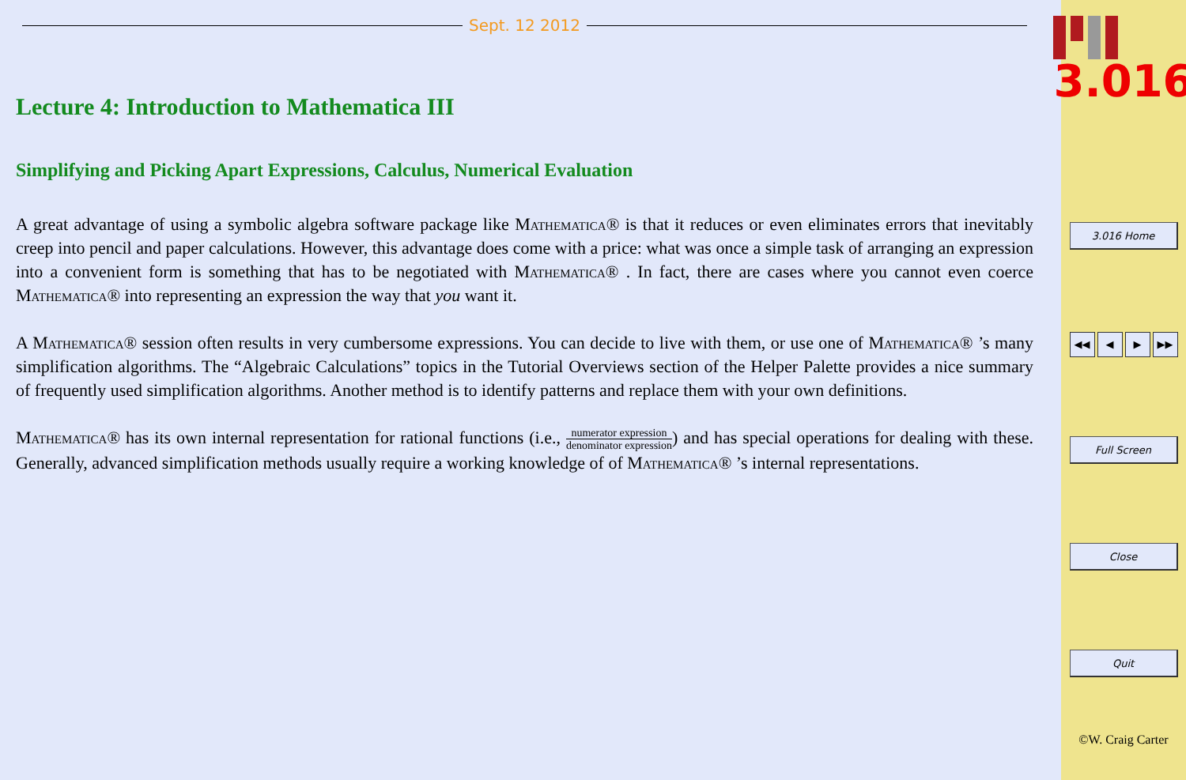Sept. 12 2012
Lecture 4: Introduction to Mathematica III
Simplifying and Picking Apart Expressions, Calculus, Numerical Evaluation
A great advantage of using a symbolic algebra software package like Mathematica® is that it reduces or even eliminates errors that inevitably creep into pencil and paper calculations. However, this advantage does come with a price: what was once a simple task of arranging an expression into a convenient form is something that has to be negotiated with Mathematica® . In fact, there are cases where you cannot even coerce Mathematica® into representing an expression the way that you want it.
A Mathematica® session often results in very cumbersome expressions. You can decide to live with them, or use one of Mathematica® ’s many simplification algorithms. The “Algebraic Calculations” topics in the Tutorial Overviews section of the Helper Palette provides a nice summary of frequently used simplification algorithms. Another method is to identify patterns and replace them with your own definitions.
Mathematica® has its own internal representation for rational functions (i.e., numerator expression denominator expression) and has special operations for dealing with these. Generally, advanced simplification methods usually require a working knowledge of of Mathematica® ’s internal representations.
3.016
3.016 Home
◀◀ ◀ ▶ ▶▶
Full Screen
Close
Quit
©W. Craig Carter